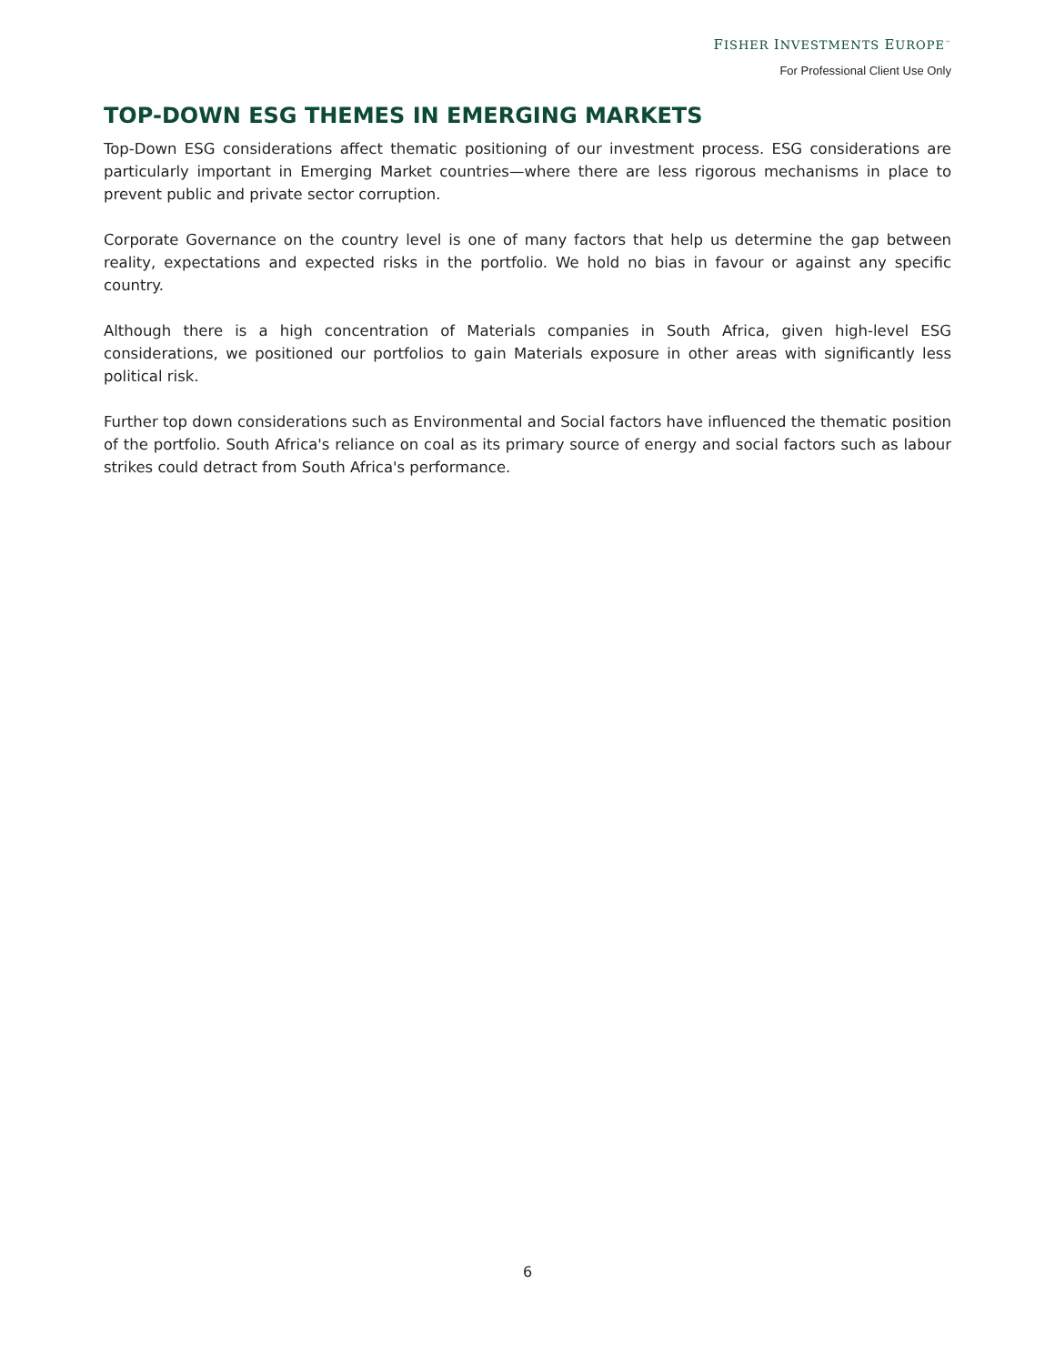FISHER INVESTMENTS EUROPE<sup>™</sup>
For Professional Client Use Only
TOP-DOWN ESG THEMES IN EMERGING MARKETS
Top-Down ESG considerations affect thematic positioning of our investment process. ESG considerations are particularly important in Emerging Market countries—where there are less rigorous mechanisms in place to prevent public and private sector corruption.
Corporate Governance on the country level is one of many factors that help us determine the gap between reality, expectations and expected risks in the portfolio. We hold no bias in favour or against any specific country.
Although there is a high concentration of Materials companies in South Africa, given high-level ESG considerations, we positioned our portfolios to gain Materials exposure in other areas with significantly less political risk.
Further top down considerations such as Environmental and Social factors have influenced the thematic position of the portfolio. South Africa's reliance on coal as its primary source of energy and social factors such as labour strikes could detract from South Africa's performance.
6